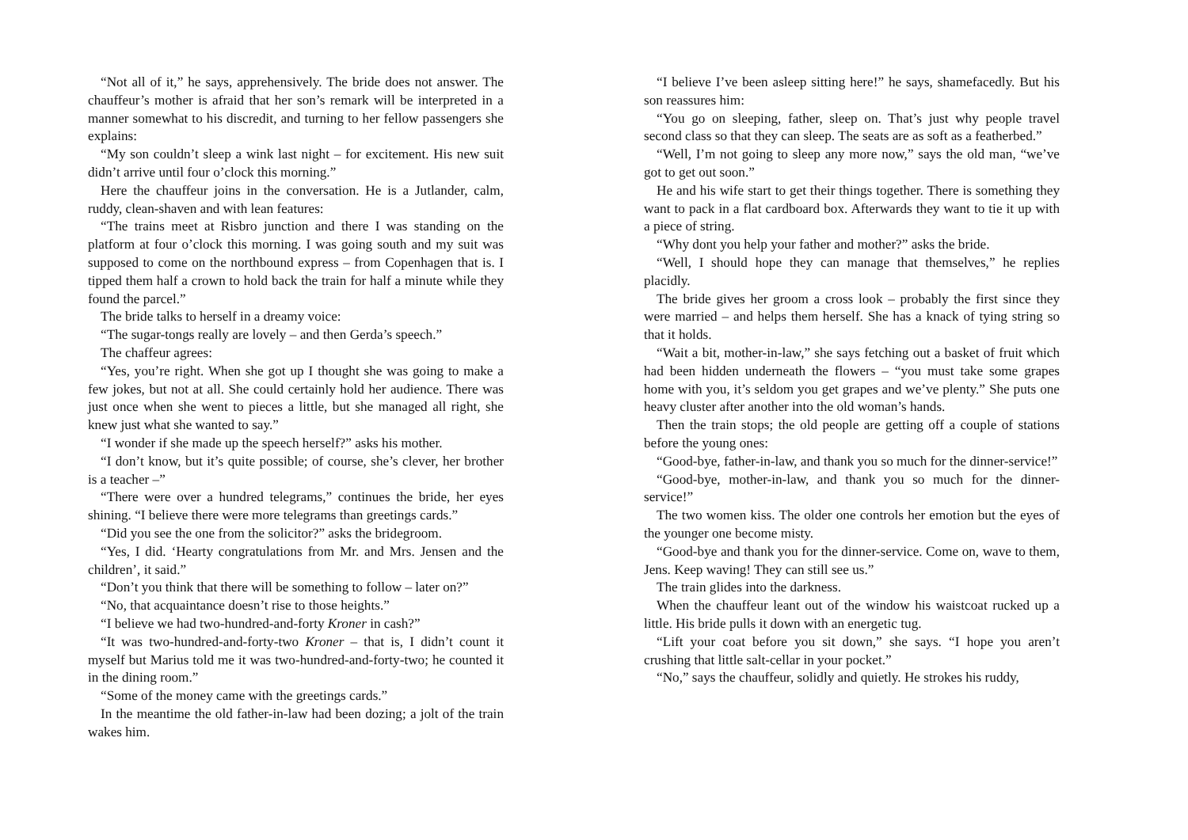“Not all of it,” he says, apprehensively. The bride does not answer. The chauffeur’s mother is afraid that her son’s remark will be interpreted in a manner somewhat to his discredit, and turning to her fellow passengers she explains:
“My son couldn’t sleep a wink last night – for excitement. His new suit didn’t arrive until four o’clock this morning.”
Here the chauffeur joins in the conversation. He is a Jutlander, calm, ruddy, clean-shaven and with lean features:
“The trains meet at Risbro junction and there I was standing on the platform at four o’clock this morning. I was going south and my suit was supposed to come on the northbound express – from Copenhagen that is. I tipped them half a crown to hold back the train for half a minute while they found the parcel.”
The bride talks to herself in a dreamy voice:
“The sugar-tongs really are lovely – and then Gerda’s speech.”
The chaffeur agrees:
“Yes, you’re right. When she got up I thought she was going to make a few jokes, but not at all. She could certainly hold her audience. There was just once when she went to pieces a little, but she managed all right, she knew just what she wanted to say.”
“I wonder if she made up the speech herself?” asks his mother.
“I don’t know, but it’s quite possible; of course, she’s clever, her brother is a teacher –”
“There were over a hundred telegrams,” continues the bride, her eyes shining. “I believe there were more telegrams than greetings cards.”
“Did you see the one from the solicitor?” asks the bridegroom.
“Yes, I did. ‘Hearty congratulations from Mr. and Mrs. Jensen and the children’, it said.”
“Don’t you think that there will be something to follow – later on?”
“No, that acquaintance doesn’t rise to those heights.”
“I believe we had two-hundred-and-forty Kroner in cash?”
“It was two-hundred-and-forty-two Kroner – that is, I didn’t count it myself but Marius told me it was two-hundred-and-forty-two; he counted it in the dining room.”
“Some of the money came with the greetings cards.”
In the meantime the old father-in-law had been dozing; a jolt of the train wakes him.
“I believe I’ve been asleep sitting here!” he says, shamefacedly. But his son reassures him:
“You go on sleeping, father, sleep on. That’s just why people travel second class so that they can sleep. The seats are as soft as a featherbed.”
“Well, I’m not going to sleep any more now,” says the old man, “we’ve got to get out soon.”
He and his wife start to get their things together. There is something they want to pack in a flat cardboard box. Afterwards they want to tie it up with a piece of string.
“Why dont you help your father and mother?” asks the bride.
“Well, I should hope they can manage that themselves,” he replies placidly.
The bride gives her groom a cross look – probably the first since they were married – and helps them herself. She has a knack of tying string so that it holds.
“Wait a bit, mother-in-law,” she says fetching out a basket of fruit which had been hidden underneath the flowers – “you must take some grapes home with you, it’s seldom you get grapes and we’ve plenty.” She puts one heavy cluster after another into the old woman’s hands.
Then the train stops; the old people are getting off a couple of stations before the young ones:
“Good-bye, father-in-law, and thank you so much for the dinner-service!”
“Good-bye, mother-in-law, and thank you so much for the dinner-service!”
The two women kiss. The older one controls her emotion but the eyes of the younger one become misty.
“Good-bye and thank you for the dinner-service. Come on, wave to them, Jens. Keep waving! They can still see us.”
The train glides into the darkness.
When the chauffeur leant out of the window his waistcoat rucked up a little. His bride pulls it down with an energetic tug.
“Lift your coat before you sit down,” she says. “I hope you aren’t crushing that little salt-cellar in your pocket.”
“No,” says the chauffeur, solidly and quietly. He strokes his ruddy,